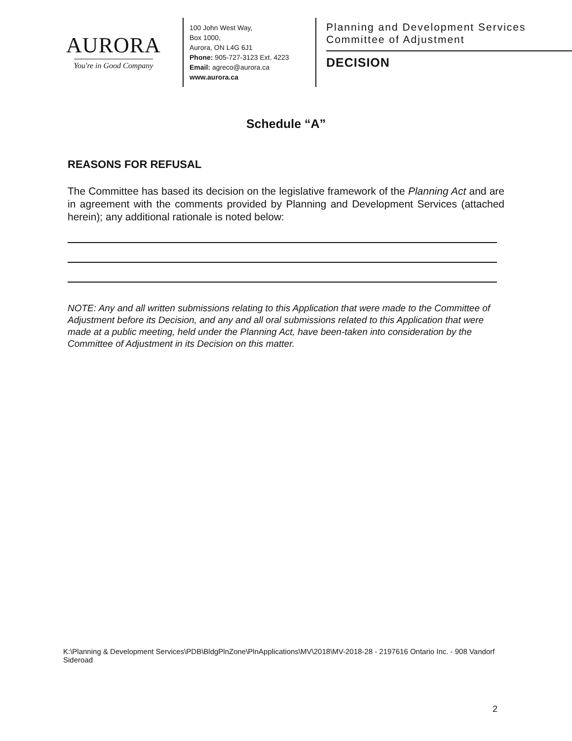AURORA
You're in Good Company
100 John West Way,
Box 1000,
Aurora, ON L4G 6J1
Phone: 905-727-3123 Ext. 4223
Email: agreco@aurora.ca
www.aurora.ca
Planning and Development Services
Committee of Adjustment
DECISION
Schedule “A”
REASONS FOR REFUSAL
The Committee has based its decision on the legislative framework of the Planning Act and are in agreement with the comments provided by Planning and Development Services (attached herein); any additional rationale is noted below:
NOTE: Any and all written submissions relating to this Application that were made to the Committee of Adjustment before its Decision, and any and all oral submissions related to this Application that were made at a public meeting, held under the Planning Act, have been-taken into consideration by the Committee of Adjustment in its Decision on this matter.
K:\Planning & Development Services\PDB\BldgPlnZone\PlnApplications\MV\2018\MV-2018-28 - 2197616 Ontario Inc. - 908 Vandorf Sideroad
2